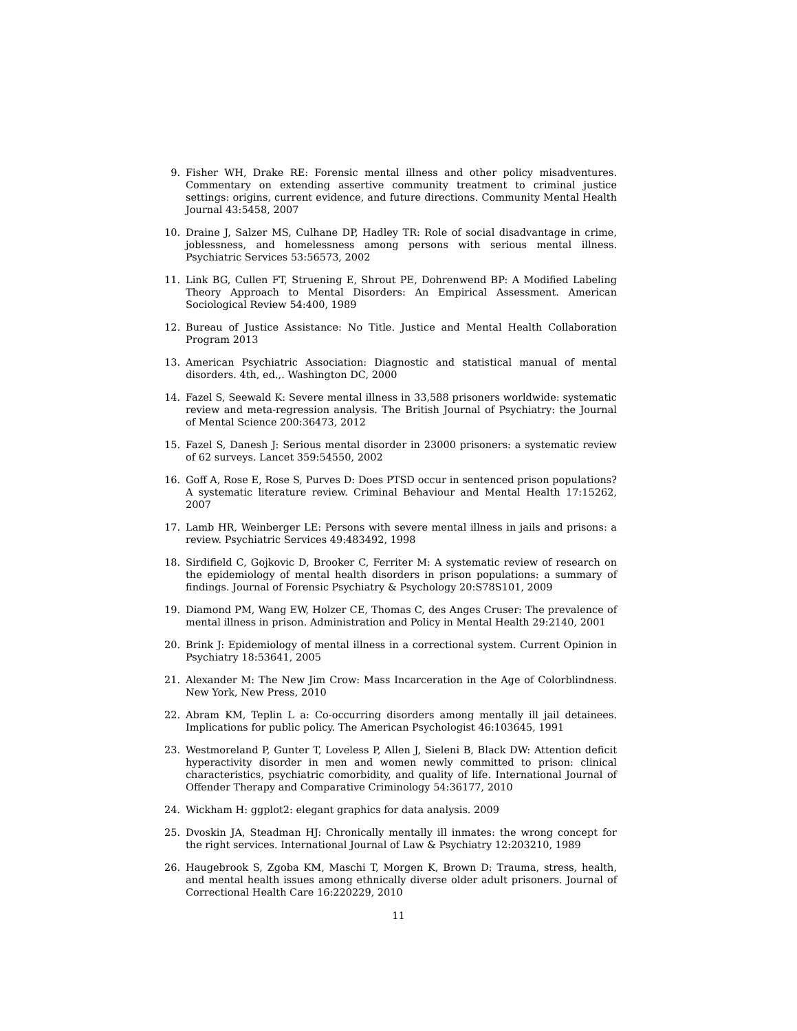9. Fisher WH, Drake RE: Forensic mental illness and other policy misadventures. Commentary on extending assertive community treatment to criminal justice settings: origins, current evidence, and future directions. Community Mental Health Journal 43:5458, 2007
10. Draine J, Salzer MS, Culhane DP, Hadley TR: Role of social disadvantage in crime, joblessness, and homelessness among persons with serious mental illness. Psychiatric Services 53:56573, 2002
11. Link BG, Cullen FT, Struening E, Shrout PE, Dohrenwend BP: A Modified Labeling Theory Approach to Mental Disorders: An Empirical Assessment. American Sociological Review 54:400, 1989
12. Bureau of Justice Assistance: No Title. Justice and Mental Health Collaboration Program 2013
13. American Psychiatric Association: Diagnostic and statistical manual of mental disorders. 4th, ed.,. Washington DC, 2000
14. Fazel S, Seewald K: Severe mental illness in 33,588 prisoners worldwide: systematic review and meta-regression analysis. The British Journal of Psychiatry: the Journal of Mental Science 200:36473, 2012
15. Fazel S, Danesh J: Serious mental disorder in 23000 prisoners: a systematic review of 62 surveys. Lancet 359:54550, 2002
16. Goff A, Rose E, Rose S, Purves D: Does PTSD occur in sentenced prison populations? A systematic literature review. Criminal Behaviour and Mental Health 17:15262, 2007
17. Lamb HR, Weinberger LE: Persons with severe mental illness in jails and prisons: a review. Psychiatric Services 49:483492, 1998
18. Sirdifield C, Gojkovic D, Brooker C, Ferriter M: A systematic review of research on the epidemiology of mental health disorders in prison populations: a summary of findings. Journal of Forensic Psychiatry & Psychology 20:S78S101, 2009
19. Diamond PM, Wang EW, Holzer CE, Thomas C, des Anges Cruser: The prevalence of mental illness in prison. Administration and Policy in Mental Health 29:2140, 2001
20. Brink J: Epidemiology of mental illness in a correctional system. Current Opinion in Psychiatry 18:53641, 2005
21. Alexander M: The New Jim Crow: Mass Incarceration in the Age of Colorblindness. New York, New Press, 2010
22. Abram KM, Teplin L a: Co-occurring disorders among mentally ill jail detainees. Implications for public policy. The American Psychologist 46:103645, 1991
23. Westmoreland P, Gunter T, Loveless P, Allen J, Sieleni B, Black DW: Attention deficit hyperactivity disorder in men and women newly committed to prison: clinical characteristics, psychiatric comorbidity, and quality of life. International Journal of Offender Therapy and Comparative Criminology 54:36177, 2010
24. Wickham H: ggplot2: elegant graphics for data analysis. 2009
25. Dvoskin JA, Steadman HJ: Chronically mentally ill inmates: the wrong concept for the right services. International Journal of Law & Psychiatry 12:203210, 1989
26. Haugebrook S, Zgoba KM, Maschi T, Morgen K, Brown D: Trauma, stress, health, and mental health issues among ethnically diverse older adult prisoners. Journal of Correctional Health Care 16:220229, 2010
11